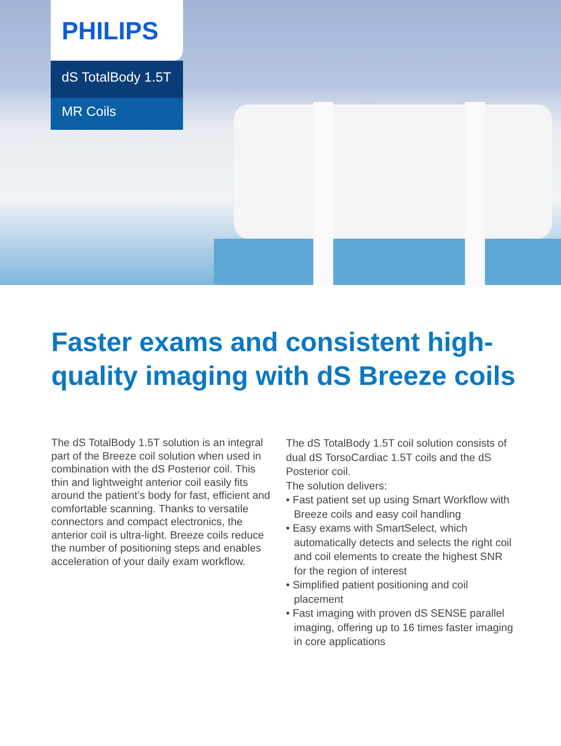PHILIPS
dS TotalBody 1.5T
MR Coils
Faster exams and consistent high-quality imaging with dS Breeze coils
The dS TotalBody 1.5T solution is an integral part of the Breeze coil solution when used in combination with the dS Posterior coil. This thin and lightweight anterior coil easily fits around the patient’s body for fast, efficient and comfortable scanning. Thanks to versatile connectors and compact electronics, the anterior coil is ultra-light. Breeze coils reduce the number of positioning steps and enables acceleration of your daily exam workflow.
The dS TotalBody 1.5T coil solution consists of dual dS TorsoCardiac 1.5T coils and the dS Posterior coil.
The solution delivers:
• Fast patient set up using Smart Workflow with Breeze coils and easy coil handling
• Easy exams with SmartSelect, which automatically detects and selects the right coil and coil elements to create the highest SNR for the region of interest
• Simplified patient positioning and coil placement
• Fast imaging with proven dS SENSE parallel imaging, offering up to 16 times faster imaging in core applications